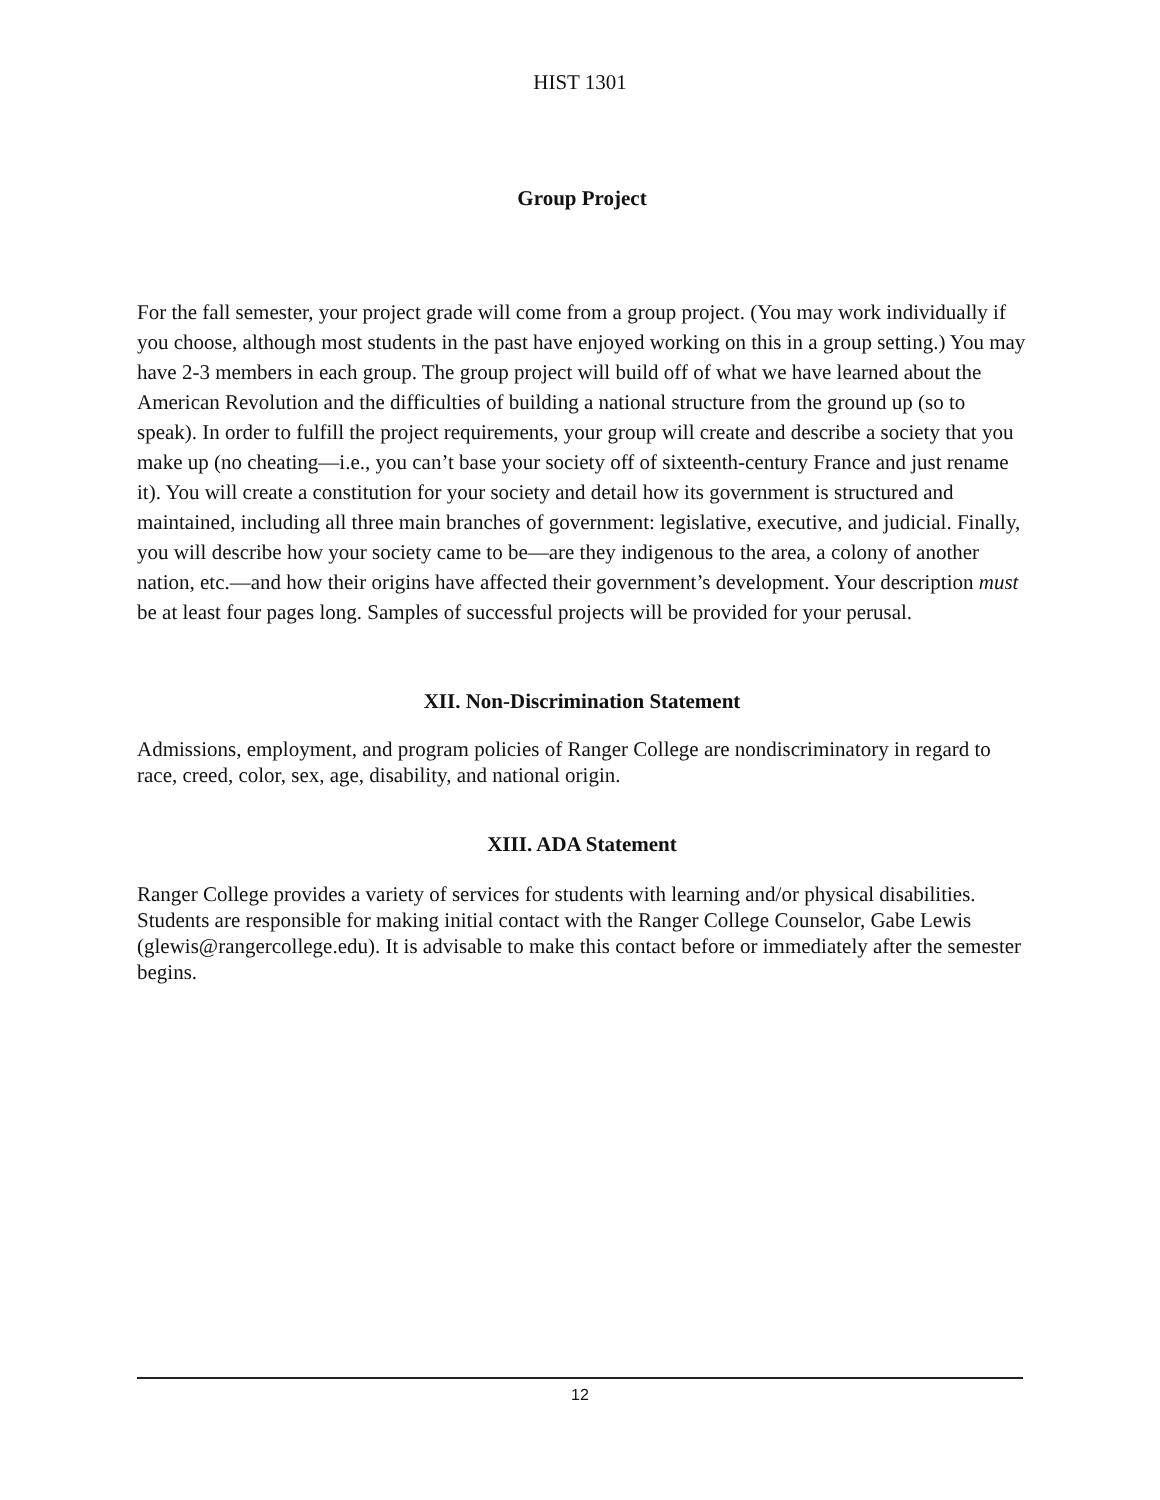HIST 1301
Group Project
For the fall semester, your project grade will come from a group project. (You may work individually if you choose, although most students in the past have enjoyed working on this in a group setting.) You may have 2-3 members in each group. The group project will build off of what we have learned about the American Revolution and the difficulties of building a national structure from the ground up (so to speak). In order to fulfill the project requirements, your group will create and describe a society that you make up (no cheating—i.e., you can’t base your society off of sixteenth-century France and just rename it). You will create a constitution for your society and detail how its government is structured and maintained, including all three main branches of government: legislative, executive, and judicial. Finally, you will describe how your society came to be—are they indigenous to the area, a colony of another nation, etc.—and how their origins have affected their government’s development. Your description must be at least four pages long. Samples of successful projects will be provided for your perusal.
XII. Non-Discrimination Statement
Admissions, employment, and program policies of Ranger College are nondiscriminatory in regard to race, creed, color, sex, age, disability, and national origin.
XIII. ADA Statement
Ranger College provides a variety of services for students with learning and/or physical disabilities. Students are responsible for making initial contact with the Ranger College Counselor, Gabe Lewis (glewis@rangercollege.edu). It is advisable to make this contact before or immediately after the semester begins.
12